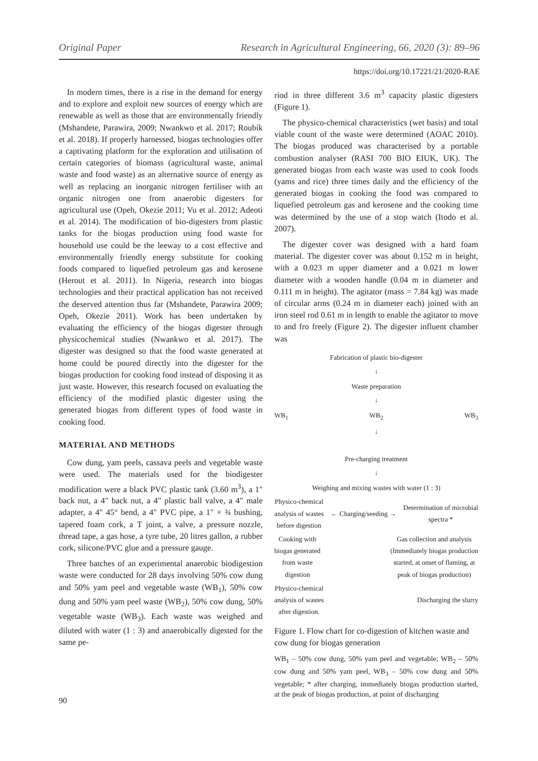Original Paper Research in Agricultural Engineering, 66, 2020 (3): 89–96
https://doi.org/10.17221/21/2020-RAE
In modern times, there is a rise in the demand for energy and to explore and exploit new sources of energy which are renewable as well as those that are environmentally friendly (Mshandete, Parawira, 2009; Nwankwo et al. 2017; Roubík et al. 2018). If properly harnessed, biogas technologies offer a captivating platform for the exploration and utilisation of certain categories of biomass (agricultural waste, animal waste and food waste) as an alternative source of energy as well as replacing an inorganic nitrogen fertiliser with an organic nitrogen one from anaerobic digesters for agricultural use (Opeh, Okezie 2011; Vu et al. 2012; Adeoti et al. 2014). The modification of bio-digesters from plastic tanks for the biogas production using food waste for household use could be the leeway to a cost effective and environmentally friendly energy substitute for cooking foods compared to liquefied petroleum gas and kerosene (Herout et al. 2011). In Nigeria, research into biogas technologies and their practical application has not received the deserved attention thus far (Mshandete, Parawira 2009; Opeh, Okezie 2011). Work has been undertaken by evaluating the efficiency of the biogas digester through physicochemical studies (Nwankwo et al. 2017). The digester was designed so that the food waste generated at home could be poured directly into the digester for the biogas production for cooking food instead of disposing it as just waste. However, this research focused on evaluating the efficiency of the modified plastic digester using the generated biogas from different types of food waste in cooking food.
MATERIAL AND METHODS
Cow dung, yam peels, cassava peels and vegetable waste were used. The materials used for the biodigester modification were a black PVC plastic tank (3.60 m<sup>3</sup>), a 1" back nut, a 4" back nut, a 4" plastic ball valve, a 4" male adapter, a 4" 45° bend, a 4" PVC pipe, a 1" × ¾ bushing, tapered foam cork, a T joint, a valve, a pressure nozzle, thread tape, a gas hose, a tyre tube, 20 litres gallon, a rubber cork, silicone/PVC glue and a pressure gauge.
Three batches of an experimental anaerobic biodigestion waste were conducted for 28 days involving 50% cow dung and 50% yam peel and vegetable waste (WB<sub>1</sub>), 50% cow dung and 50% yam peel waste (WB<sub>2</sub>), 50% cow dung, 50% vegetable waste (WB<sub>3</sub>). Each waste was weighed and diluted with water (1 : 3) and anaerobically digested for the same pe-
riod in three different 3.6 m<sup>3</sup> capacity plastic digesters (Figure 1).
The physico-chemical characteristics (wet basis) and total viable count of the waste were determined (AOAC 2010). The biogas produced was characterised by a portable combustion analyser (RASI 700 BIO EIUK, UK). The generated biogas from each waste was used to cook foods (yams and rice) three times daily and the efficiency of the generated biogas in cooking the food was compared to liquefied petroleum gas and kerosene and the cooking time was determined by the use of a stop watch (Itodo et al. 2007).
The digester cover was designed with a hard foam material. The digester cover was about 0.152 m in height, with a 0.023 m upper diameter and a 0.021 m lower diameter with a wooden handle (0.04 m in diameter and 0.111 m in height). The agitator (mass = 7.84 kg) was made of circular arms (0.24 m in diameter each) joined with an iron steel rod 0.61 m in length to enable the agitator to move to and fro freely (Figure 2). The digester influent chamber was
Fabrication of plastic bio-digester
↓
Waste preparation
↓
WB<sub>1</sub> WB<sub>2</sub> WB<sub>3</sub>
↓
Pre-charging treatment
↓
Weighing and mixing wastes with water (1 : 3)
Physico-chemical
analysis of wastes
before digestion ← Charging/seeding → Determination of microbial
spectra *
Cooking with
biogas generated
from waste
digestion Gas collection and analysis
(Immediately biogas production
started, at onset of flaming, at
peak of biogas production)
Physico-chemical
analysis of wastes
after digestion. Discharging the slurry
Figure 1. Flow chart for co-digestion of kitchen waste and cow dung for biogas generation
WB<sub>1</sub> – 50% cow dung, 50% yam peel and vegetable; WB<sub>2</sub> – 50% cow dung and 50% yam peel, WB<sub>3</sub> – 50% cow dung and 50% vegetable; * after charging, immediately biogas production started, at the peak of biogas production, at point of discharging
90